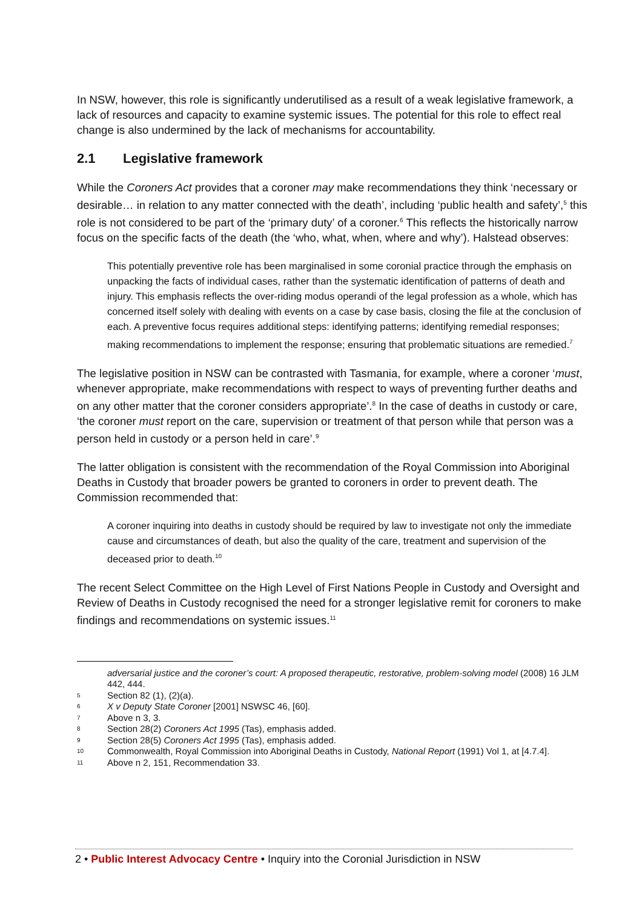In NSW, however, this role is significantly underutilised as a result of a weak legislative framework, a lack of resources and capacity to examine systemic issues. The potential for this role to effect real change is also undermined by the lack of mechanisms for accountability.
2.1 Legislative framework
While the Coroners Act provides that a coroner may make recommendations they think ‘necessary or desirable… in relation to any matter connected with the death’, including ‘public health and safety’,<sup>5</sup> this role is not considered to be part of the ‘primary duty’ of a coroner.<sup>6</sup> This reflects the historically narrow focus on the specific facts of the death (the ‘who, what, when, where and why’). Halstead observes:
This potentially preventive role has been marginalised in some coronial practice through the emphasis on unpacking the facts of individual cases, rather than the systematic identification of patterns of death and injury. This emphasis reflects the over-riding modus operandi of the legal profession as a whole, which has concerned itself solely with dealing with events on a case by case basis, closing the file at the conclusion of each. A preventive focus requires additional steps: identifying patterns; identifying remedial responses; making recommendations to implement the response; ensuring that problematic situations are remedied.<sup>7</sup>
The legislative position in NSW can be contrasted with Tasmania, for example, where a coroner ‘must, whenever appropriate, make recommendations with respect to ways of preventing further deaths and on any other matter that the coroner considers appropriate’.<sup>8</sup> In the case of deaths in custody or care, ‘the coroner must report on the care, supervision or treatment of that person while that person was a person held in custody or a person held in care’.<sup>9</sup>
The latter obligation is consistent with the recommendation of the Royal Commission into Aboriginal Deaths in Custody that broader powers be granted to coroners in order to prevent death. The Commission recommended that:
A coroner inquiring into deaths in custody should be required by law to investigate not only the immediate cause and circumstances of death, but also the quality of the care, treatment and supervision of the deceased prior to death.<sup>10</sup>
The recent Select Committee on the High Level of First Nations People in Custody and Oversight and Review of Deaths in Custody recognised the need for a stronger legislative remit for coroners to make findings and recommendations on systemic issues.<sup>11</sup>
adversarial justice and the coroner’s court: A proposed therapeutic, restorative, problem-solving model (2008) 16 JLM 442, 444.
5 Section 82 (1), (2)(a).
6 X v Deputy State Coroner [2001] NSWSC 46, [60].
7 Above n 3, 3.
8 Section 28(2) Coroners Act 1995 (Tas), emphasis added.
9 Section 28(5) Coroners Act 1995 (Tas), emphasis added.
10 Commonwealth, Royal Commission into Aboriginal Deaths in Custody, National Report (1991) Vol 1, at [4.7.4].
11 Above n 2, 151, Recommendation 33.
2 • Public Interest Advocacy Centre • Inquiry into the Coronial Jurisdiction in NSW